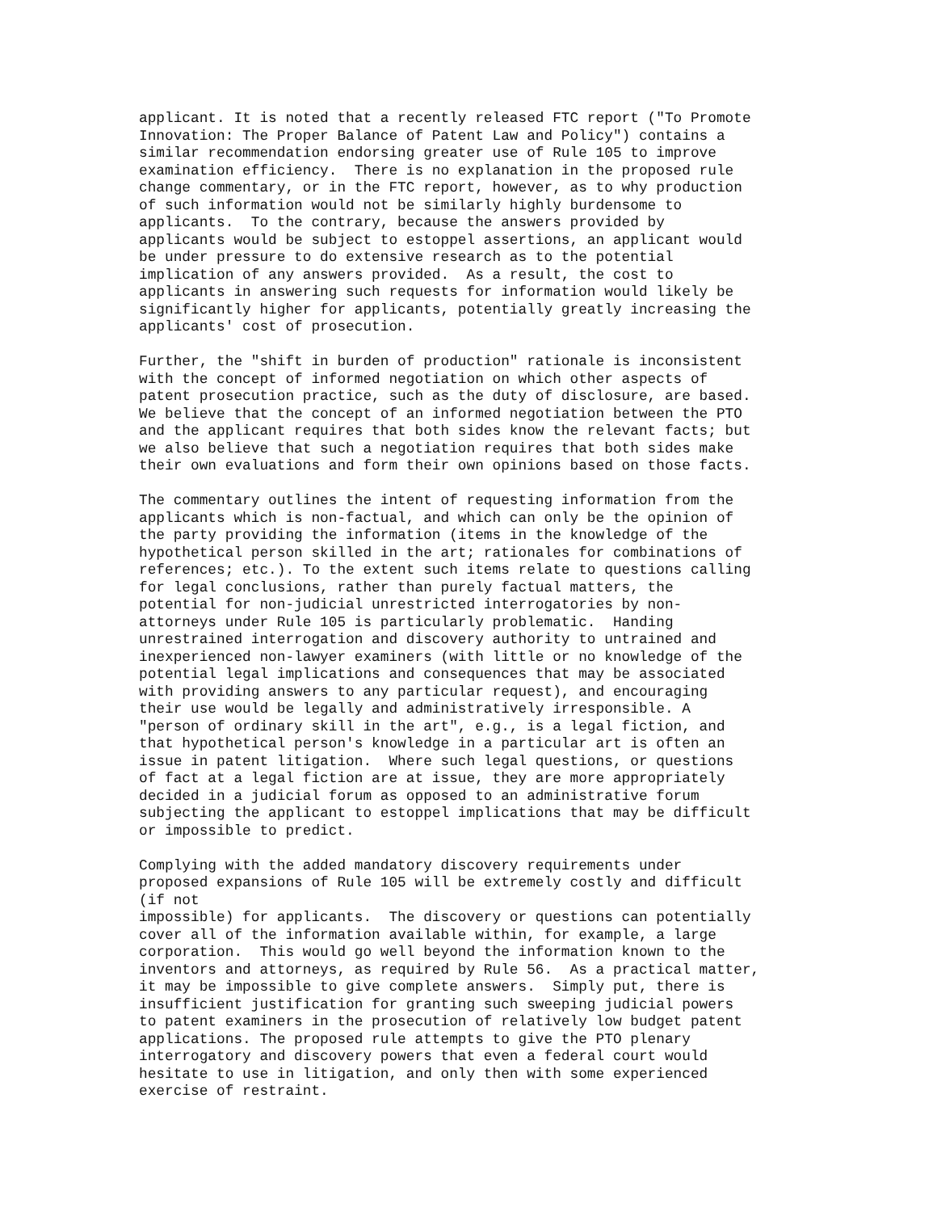applicant. It is noted that a recently released FTC report ("To Promote
Innovation: The Proper Balance of Patent Law and Policy") contains a
similar recommendation endorsing greater use of Rule 105 to improve
examination efficiency.  There is no explanation in the proposed rule
change commentary, or in the FTC report, however, as to why production
of such information would not be similarly highly burdensome to
applicants.  To the contrary, because the answers provided by
applicants would be subject to estoppel assertions, an applicant would
be under pressure to do extensive research as to the potential
implication of any answers provided.  As a result, the cost to
applicants in answering such requests for information would likely be
significantly higher for applicants, potentially greatly increasing the
applicants' cost of prosecution.
Further, the "shift in burden of production" rationale is inconsistent
with the concept of informed negotiation on which other aspects of
patent prosecution practice, such as the duty of disclosure, are based.
We believe that the concept of an informed negotiation between the PTO
and the applicant requires that both sides know the relevant facts; but
we also believe that such a negotiation requires that both sides make
their own evaluations and form their own opinions based on those facts.
The commentary outlines the intent of requesting information from the
applicants which is non-factual, and which can only be the opinion of
the party providing the information (items in the knowledge of the
hypothetical person skilled in the art; rationales for combinations of
references; etc.). To the extent such items relate to questions calling
for legal conclusions, rather than purely factual matters, the
potential for non-judicial unrestricted interrogatories by non-
attorneys under Rule 105 is particularly problematic.  Handing
unrestrained interrogation and discovery authority to untrained and
inexperienced non-lawyer examiners (with little or no knowledge of the
potential legal implications and consequences that may be associated
with providing answers to any particular request), and encouraging
their use would be legally and administratively irresponsible. A
"person of ordinary skill in the art", e.g., is a legal fiction, and
that hypothetical person's knowledge in a particular art is often an
issue in patent litigation.  Where such legal questions, or questions
of fact at a legal fiction are at issue, they are more appropriately
decided in a judicial forum as opposed to an administrative forum
subjecting the applicant to estoppel implications that may be difficult
or impossible to predict.
Complying with the added mandatory discovery requirements under
proposed expansions of Rule 105 will be extremely costly and difficult
(if not
impossible) for applicants.  The discovery or questions can potentially
cover all of the information available within, for example, a large
corporation.  This would go well beyond the information known to the
inventors and attorneys, as required by Rule 56.  As a practical matter,
it may be impossible to give complete answers.  Simply put, there is
insufficient justification for granting such sweeping judicial powers
to patent examiners in the prosecution of relatively low budget patent
applications. The proposed rule attempts to give the PTO plenary
interrogatory and discovery powers that even a federal court would
hesitate to use in litigation, and only then with some experienced
exercise of restraint.